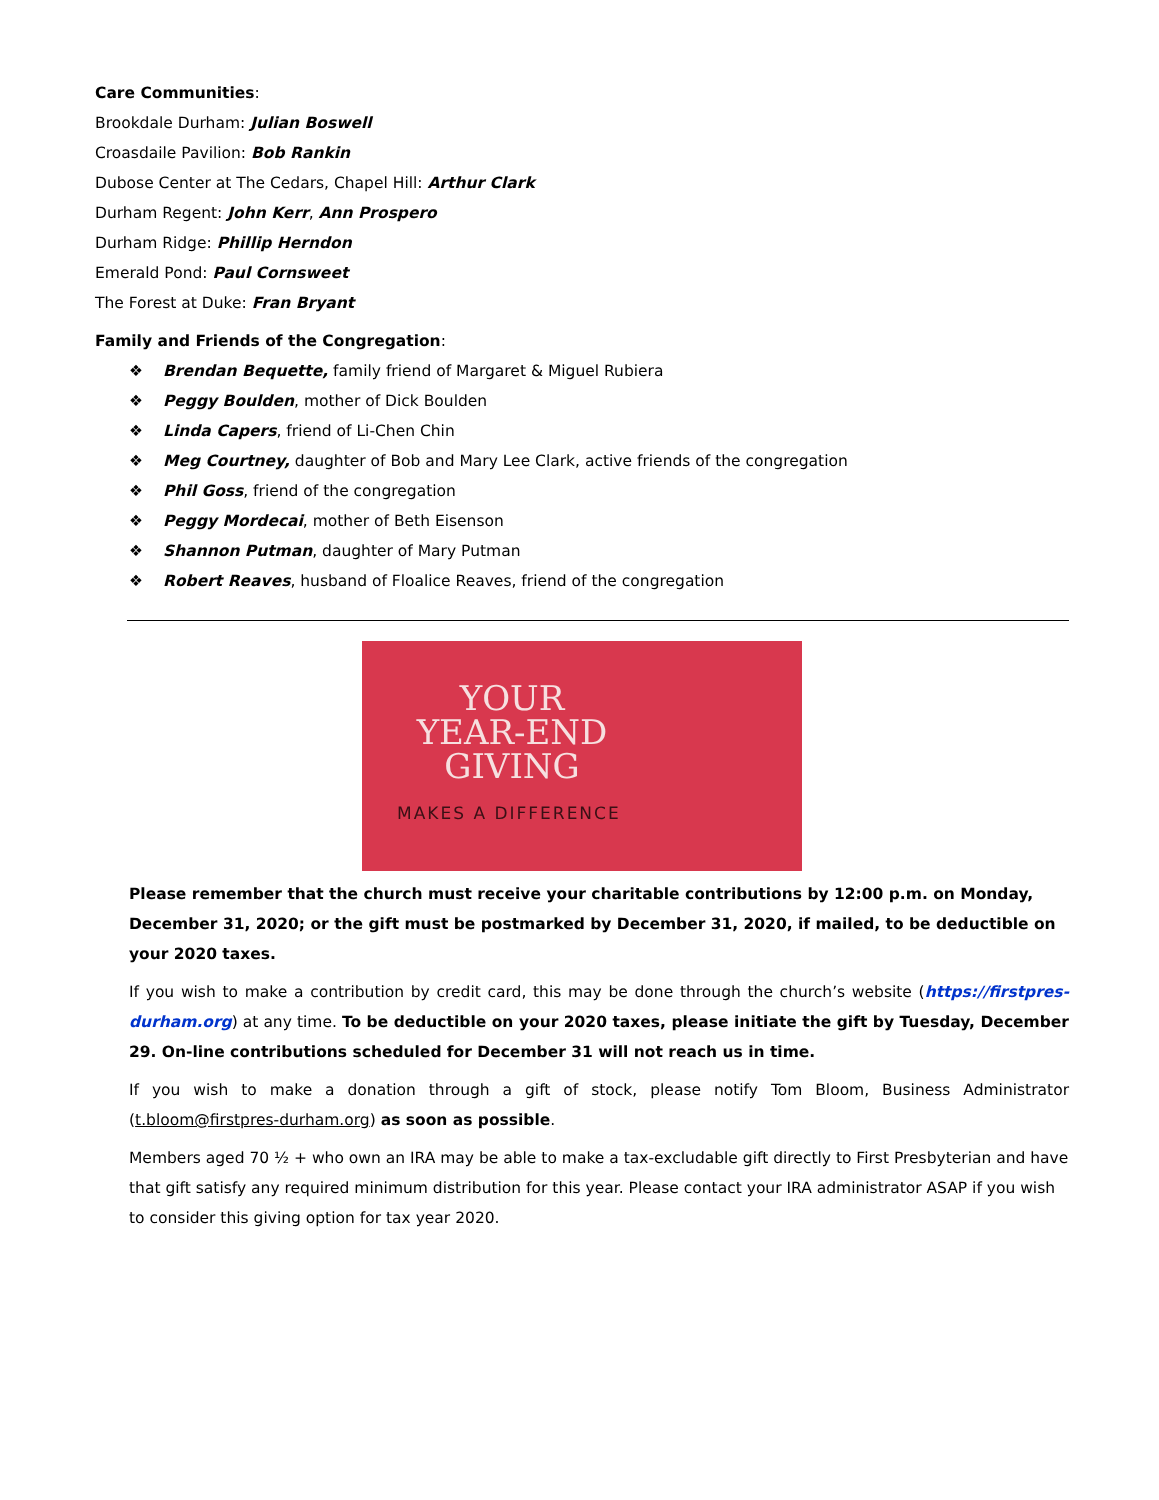Care Communities:
Brookdale Durham: Julian Boswell
Croasdaile Pavilion: Bob Rankin
Dubose Center at The Cedars, Chapel Hill: Arthur Clark
Durham Regent: John Kerr, Ann Prospero
Durham Ridge: Phillip Herndon
Emerald Pond: Paul Cornsweet
The Forest at Duke: Fran Bryant
Family and Friends of the Congregation:
❖ Brendan Bequette, family friend of Margaret & Miguel Rubiera
❖ Peggy Boulden, mother of Dick Boulden
❖ Linda Capers, friend of Li-Chen Chin
❖ Meg Courtney, daughter of Bob and Mary Lee Clark, active friends of the congregation
❖ Phil Goss, friend of the congregation
❖ Peggy Mordecai, mother of Beth Eisenson
❖ Shannon Putman, daughter of Mary Putman
❖ Robert Reaves, husband of Floalice Reaves, friend of the congregation
YOUR
YEAR-END
GIVING
MAKES A DIFFERENCE
Please remember that the church must receive your charitable contributions by 12:00 p.m. on Monday, December 31, 2020; or the gift must be postmarked by December 31, 2020, if mailed, to be deductible on your 2020 taxes.
If you wish to make a contribution by credit card, this may be done through the church’s website (https://firstpres-durham.org) at any time. To be deductible on your 2020 taxes, please initiate the gift by Tuesday, December 29. On-line contributions scheduled for December 31 will not reach us in time.
If you wish to make a donation through a gift of stock, please notify Tom Bloom, Business Administrator (t.bloom@firstpres-durham.org) as soon as possible.
Members aged 70 ½ + who own an IRA may be able to make a tax-excludable gift directly to First Presbyterian and have that gift satisfy any required minimum distribution for this year. Please contact your IRA administrator ASAP if you wish to consider this giving option for tax year 2020.